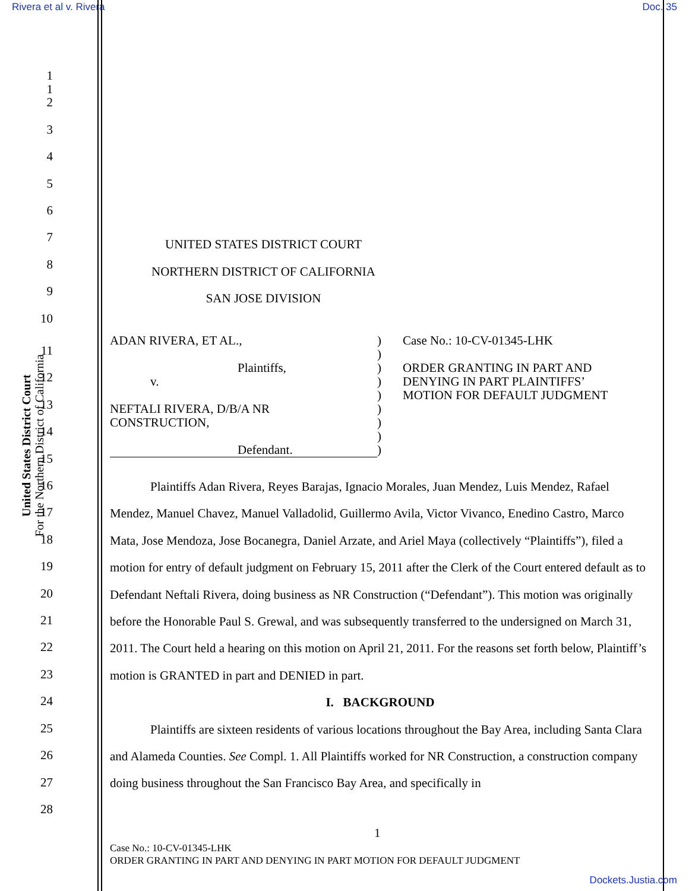Rivera et al v. Rivera Doc. 35
United States District Court
For the Northern District of California
1
2
3
4
5
6
7 UNITED STATES DISTRICT COURT
8 NORTHERN DISTRICT OF CALIFORNIA
9 SAN JOSE DIVISION
10
ADAN RIVERA, ET AL.,
Plaintiffs,
v.
NEFTALI RIVERA, D/B/A NR
CONSTRUCTION,
Defendant.
)
)
)
)
)
)
)
)
)
Case No.: 10-CV-01345-LHK
ORDER GRANTING IN PART AND
DENYING IN PART PLAINTIFFS’
MOTION FOR DEFAULT JUDGMENT
1
11
12
13
14
15
16
17
18
19
20
21
22
23
24
25
26
27
28
Plaintiffs Adan Rivera, Reyes Barajas, Ignacio Morales, Juan Mendez, Luis Mendez, Rafael Mendez, Manuel Chavez, Manuel Valladolid, Guillermo Avila, Victor Vivanco, Enedino Castro, Marco Mata, Jose Mendoza, Jose Bocanegra, Daniel Arzate, and Ariel Maya (collectively “Plaintiffs”), filed a motion for entry of default judgment on February 15, 2011 after the Clerk of the Court entered default as to Defendant Neftali Rivera, doing business as NR Construction (“Defendant”). This motion was originally before the Honorable Paul S. Grewal, and was subsequently transferred to the undersigned on March 31, 2011. The Court held a hearing on this motion on April 21, 2011. For the reasons set forth below, Plaintiff’s motion is GRANTED in part and DENIED in part.
I. BACKGROUND
Plaintiffs are sixteen residents of various locations throughout the Bay Area, including Santa Clara and Alameda Counties. See Compl. 1. All Plaintiffs worked for NR Construction, a construction company doing business throughout the San Francisco Bay Area, and specifically in
1
Case No.: 10-CV-01345-LHK
ORDER GRANTING IN PART AND DENYING IN PART MOTION FOR DEFAULT JUDGMENT
Dockets.Justia.com